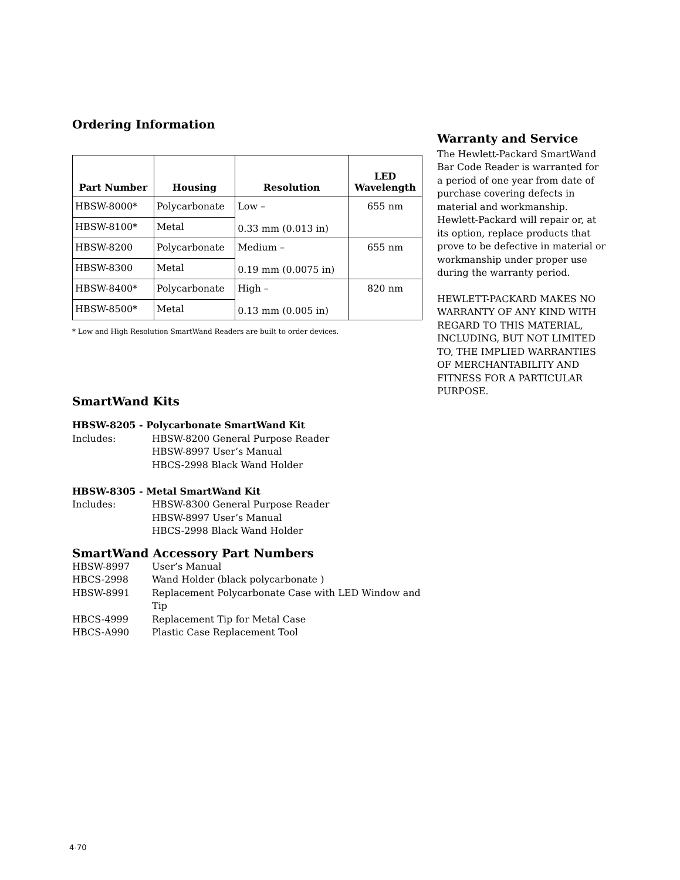Ordering Information
| Part Number | Housing | Resolution | LED Wavelength |
| --- | --- | --- | --- |
| HBSW-8000* | Polycarbonate | Low – 0.33 mm (0.013 in) | 655 nm |
| HBSW-8100* | Metal | | |
| HBSW-8200 | Polycarbonate | Medium – 0.19 mm (0.0075 in) | 655 nm |
| HBSW-8300 | Metal | | |
| HBSW-8400* | Polycarbonate | High – 0.13 mm (0.005 in) | 820 nm |
| HBSW-8500* | Metal | | |
* Low and High Resolution SmartWand Readers are built to order devices.
SmartWand Kits
HBSW-8205 - Polycarbonate SmartWand Kit
Includes: HBSW-8200 General Purpose Reader
HBSW-8997 User’s Manual
HBCS-2998 Black Wand Holder
HBSW-8305 - Metal SmartWand Kit
Includes: HBSW-8300 General Purpose Reader
HBSW-8997 User’s Manual
HBCS-2998 Black Wand Holder
SmartWand Accessory Part Numbers
HBSW-8997 User’s Manual
HBCS-2998 Wand Holder (black polycarbonate )
HBSW-8991 Replacement Polycarbonate Case with LED Window and Tip
HBCS-4999 Replacement Tip for Metal Case
HBCS-A990 Plastic Case Replacement Tool
Warranty and Service
The Hewlett-Packard SmartWand Bar Code Reader is warranted for a period of one year from date of purchase covering defects in material and workmanship. Hewlett-Packard will repair or, at its option, replace products that prove to be defective in material or workmanship under proper use during the warranty period.
HEWLETT-PACKARD MAKES NO WARRANTY OF ANY KIND WITH REGARD TO THIS MATERIAL, INCLUDING, BUT NOT LIMITED TO, THE IMPLIED WARRANTIES OF MERCHANTABILITY AND FITNESS FOR A PARTICULAR PURPOSE.
4-70